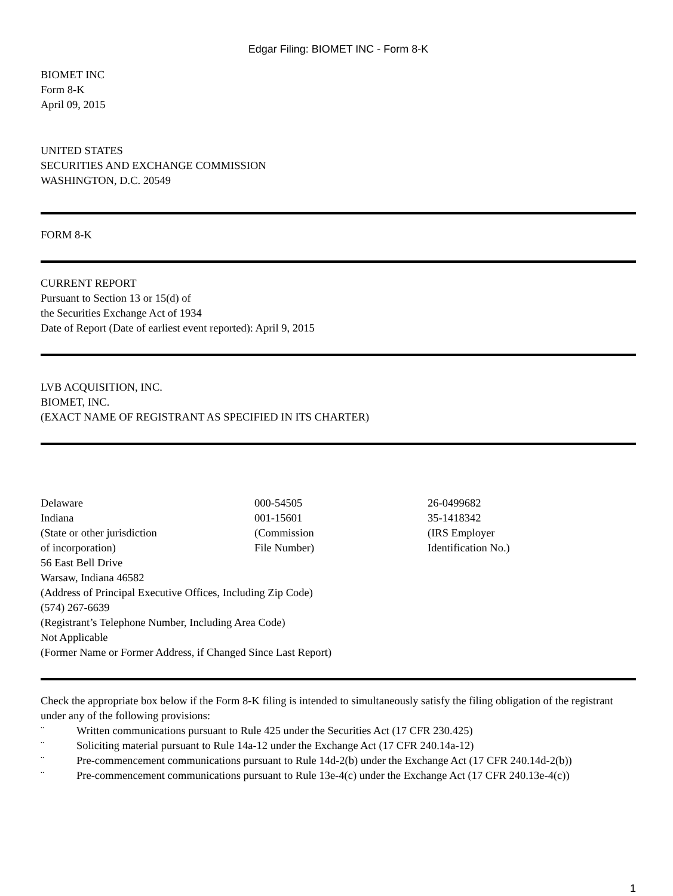Edgar Filing: BIOMET INC - Form 8-K
BIOMET INC
Form 8-K
April 09, 2015
UNITED STATES
SECURITIES AND EXCHANGE COMMISSION
WASHINGTON, D.C. 20549
FORM 8-K
CURRENT REPORT
Pursuant to Section 13 or 15(d) of
the Securities Exchange Act of 1934
Date of Report (Date of earliest event reported): April 9, 2015
LVB ACQUISITION, INC.
BIOMET, INC.
(EXACT NAME OF REGISTRANT AS SPECIFIED IN ITS CHARTER)
| Delaware | 000-54505 | 26-0499682 |
| Indiana | 001-15601 | 35-1418342 |
| (State or other jurisdiction of incorporation) | (Commission File Number) | (IRS Employer Identification No.) |
56 East Bell Drive
Warsaw, Indiana 46582
(Address of Principal Executive Offices, Including Zip Code)
(574) 267-6639
(Registrant’s Telephone Number, Including Area Code)
Not Applicable
(Former Name or Former Address, if Changed Since Last Report)
Check the appropriate box below if the Form 8-K filing is intended to simultaneously satisfy the filing obligation of the registrant under any of the following provisions:
¨ Written communications pursuant to Rule 425 under the Securities Act (17 CFR 230.425)
¨ Soliciting material pursuant to Rule 14a-12 under the Exchange Act (17 CFR 240.14a-12)
¨ Pre-commencement communications pursuant to Rule 14d-2(b) under the Exchange Act (17 CFR 240.14d-2(b))
¨ Pre-commencement communications pursuant to Rule 13e-4(c) under the Exchange Act (17 CFR 240.13e-4(c))
1